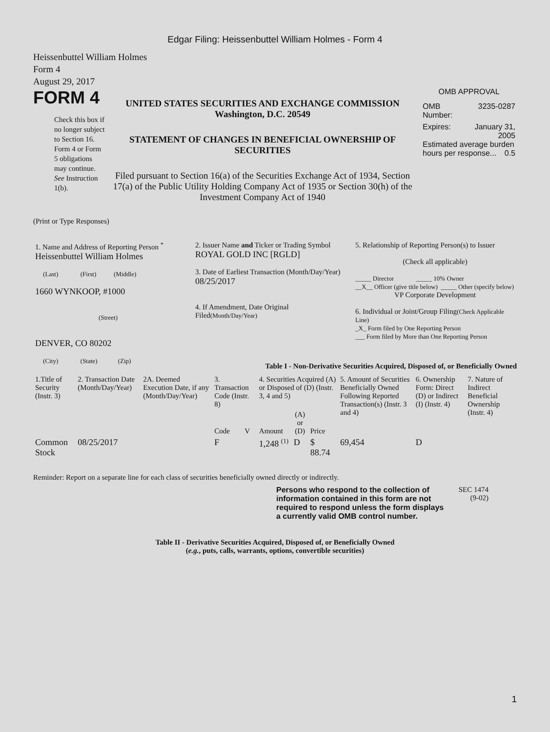Edgar Filing: Heissenbuttel William Holmes - Form 4
Heissenbuttel William Holmes
Form 4
August 29, 2017
FORM 4
Check this box if no longer subject to Section 16. Form 4 or Form 5 obligations may continue. See Instruction 1(b).
UNITED STATES SECURITIES AND EXCHANGE COMMISSION
Washington, D.C. 20549
STATEMENT OF CHANGES IN BENEFICIAL OWNERSHIP OF SECURITIES
Filed pursuant to Section 16(a) of the Securities Exchange Act of 1934, Section 17(a) of the Public Utility Holding Company Act of 1935 or Section 30(h) of the Investment Company Act of 1940
OMB APPROVAL
OMB
Number: 3235-0287
Expires: January 31,
2005
Estimated average burden hours per response... 0.5
(Print or Type Responses)
| 1. Name and Address of Reporting Person <sup>*</sup> Heissenbuttel William Holmes (Last) (First) (Middle) 1660 WYNKOOP, #1000 (Street) DENVER, CO 80202 (City) (State) (Zip) | 2. Issuer Name and Ticker or Trading Symbol ROYAL GOLD INC [RGLD] 3. Date of Earliest Transaction (Month/Day/Year) 08/25/2017 4. If Amendment, Date Original Filed (Month/Day/Year) | 5. Relationship of Reporting Person(s) to Issuer (Check all applicable) _____ Director _____ 10% Owner __X__ Officer (give title below) _____ Other (specify below) VP Corporate Development 6. Individual or Joint/Group Filing (Check Applicable Line) _X_ Form filed by One Reporting Person ___ Form filed by More than One Reporting Person |
Table I - Non-Derivative Securities Acquired, Disposed of, or Beneficially Owned
| 1.Title of Security (Instr. 3) | 2. Transaction Date (Month/Day/Year) | 2A. Deemed Execution Date, if any (Month/Day/Year) | 3. Transaction Code (Instr. 8) | | 4. Securities Acquired (A) or Disposed of (D) (Instr. 3, 4 and 5) | | | 5. Amount of Securities Beneficially Owned Following Reported Transaction(s) (Instr. 3 and 4) | 6. Ownership Form: Direct (D) or Indirect (I) (Instr. 4) | 7. Nature of Indirect Beneficial Ownership (Instr. 4) |
| --- | --- | --- | --- | --- | --- | --- | --- | --- | --- | --- |
| | | | Code | V | Amount | (A) or (D) | Price | | | |
| Common Stock | 08/25/2017 | | F | | 1,248 <sup>(1)</sup> | D | $ 88.74 | 69,454 | D | |
Reminder: Report on a separate line for each class of securities beneficially owned directly or indirectly.
Persons who respond to the collection of information contained in this form are not required to respond unless the form displays a currently valid OMB control number.
SEC 1474
(9-02)
Table II - Derivative Securities Acquired, Disposed of, or Beneficially Owned
(e.g., puts, calls, warrants, options, convertible securities)
1